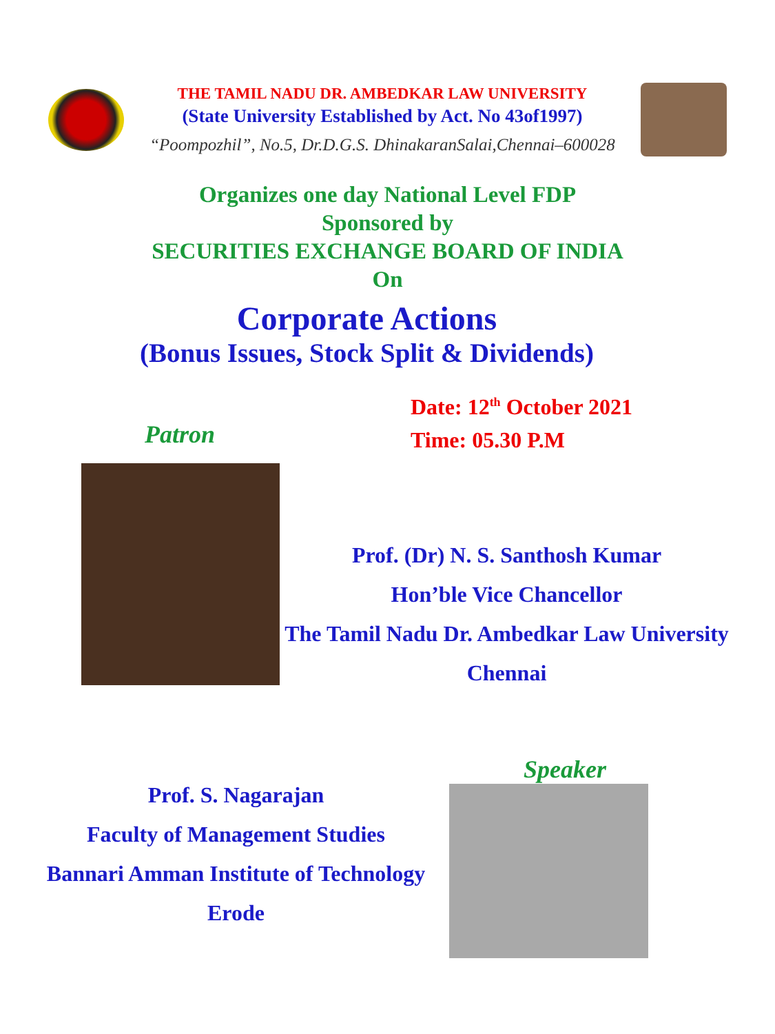THE TAMIL NADU DR. AMBEDKAR LAW UNIVERSITY
(State University Established by Act. No 43of1997)
“Poompozhil”, No.5, Dr.D.G.S. DhinakaranSalai,Chennai–600028
Organizes one day National Level FDP
Sponsored by
SECURITIES EXCHANGE BOARD OF INDIA
On
Corporate Actions
(Bonus Issues, Stock Split & Dividends)
Patron
Date: 12<sup>th</sup> October 2021
Time: 05.30 P.M
Prof. (Dr) N. S. Santhosh Kumar
Hon’ble Vice Chancellor
The Tamil Nadu Dr. Ambedkar Law University
Chennai
Prof. S. Nagarajan
Faculty of Management Studies
Bannari Amman Institute of Technology
Erode
Speaker